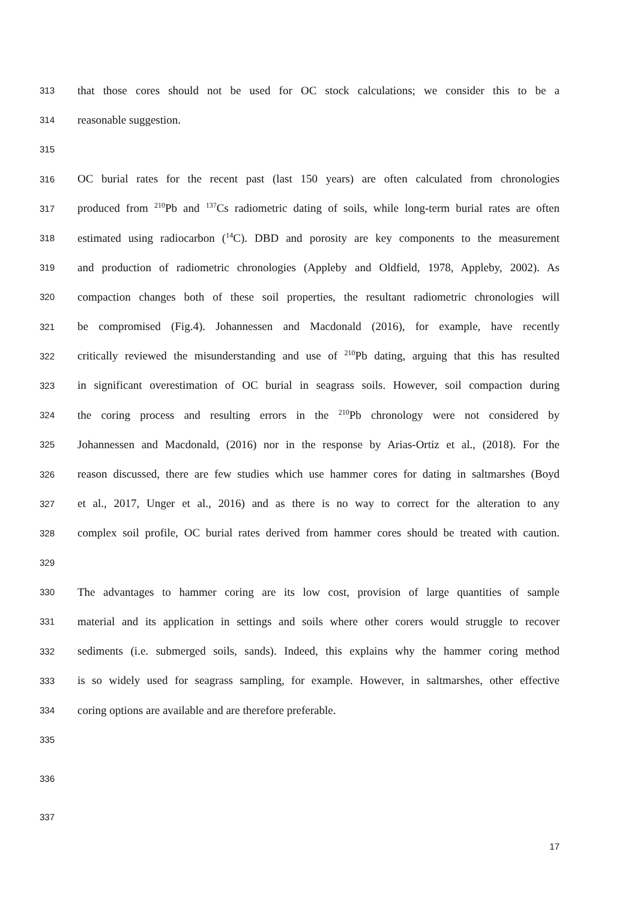313 that those cores should not be used for OC stock calculations; we consider this to be a
314 reasonable suggestion.
315
316 OC burial rates for the recent past (last 150 years) are often calculated from chronologies
317 produced from <sup>210</sup>Pb and <sup>137</sup>Cs radiometric dating of soils, while long-term burial rates are often
318 estimated using radiocarbon (<sup>14</sup>C). DBD and porosity are key components to the measurement
319 and production of radiometric chronologies (Appleby and Oldfield, 1978, Appleby, 2002). As
320 compaction changes both of these soil properties, the resultant radiometric chronologies will
321 be compromised (Fig.4). Johannessen and Macdonald (2016), for example, have recently
322 critically reviewed the misunderstanding and use of <sup>210</sup>Pb dating, arguing that this has resulted
323 in significant overestimation of OC burial in seagrass soils. However, soil compaction during
324 the coring process and resulting errors in the <sup>210</sup>Pb chronology were not considered by
325 Johannessen and Macdonald, (2016) nor in the response by Arias-Ortiz et al., (2018). For the
326 reason discussed, there are few studies which use hammer cores for dating in saltmarshes (Boyd
327 et al., 2017, Unger et al., 2016) and as there is no way to correct for the alteration to any
328 complex soil profile, OC burial rates derived from hammer cores should be treated with caution.
329
330 The advantages to hammer coring are its low cost, provision of large quantities of sample
331 material and its application in settings and soils where other corers would struggle to recover
332 sediments (i.e. submerged soils, sands). Indeed, this explains why the hammer coring method
333 is so widely used for seagrass sampling, for example. However, in saltmarshes, other effective
334 coring options are available and are therefore preferable.
335
336
337
17